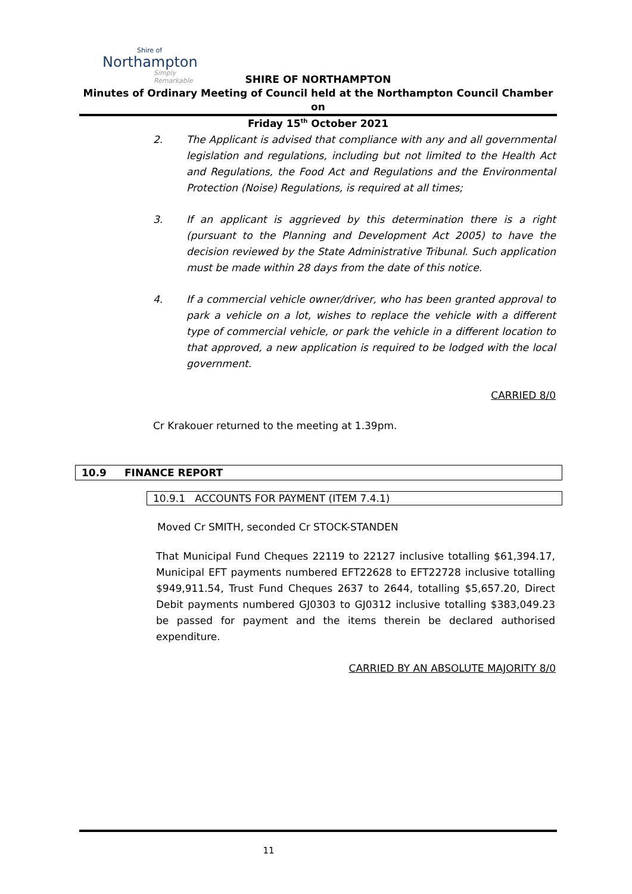Shire of
Northampton
Simply Remarkable
SHIRE OF NORTHAMPTON
Minutes of Ordinary Meeting of Council held at the Northampton Council Chamber on
Friday 15<sup>th</sup> October 2021
2. The Applicant is advised that compliance with any and all governmental legislation and regulations, including but not limited to the Health Act and Regulations, the Food Act and Regulations and the Environmental Protection (Noise) Regulations, is required at all times;
3. If an applicant is aggrieved by this determination there is a right (pursuant to the Planning and Development Act 2005) to have the decision reviewed by the State Administrative Tribunal. Such application must be made within 28 days from the date of this notice.
4. If a commercial vehicle owner/driver, who has been granted approval to park a vehicle on a lot, wishes to replace the vehicle with a different type of commercial vehicle, or park the vehicle in a different location to that approved, a new application is required to be lodged with the local government.
CARRIED 8/0
Cr Krakouer returned to the meeting at 1.39pm.
10.9 FINANCE REPORT
10.9.1 ACCOUNTS FOR PAYMENT (ITEM 7.4.1)
Moved Cr SMITH, seconded Cr STOCK-STANDEN
That Municipal Fund Cheques 22119 to 22127 inclusive totalling $61,394.17, Municipal EFT payments numbered EFT22628 to EFT22728 inclusive totalling $949,911.54, Trust Fund Cheques 2637 to 2644, totalling $5,657.20, Direct Debit payments numbered GJ0303 to GJ0312 inclusive totalling $383,049.23 be passed for payment and the items therein be declared authorised expenditure.
CARRIED BY AN ABSOLUTE MAJORITY 8/0
11